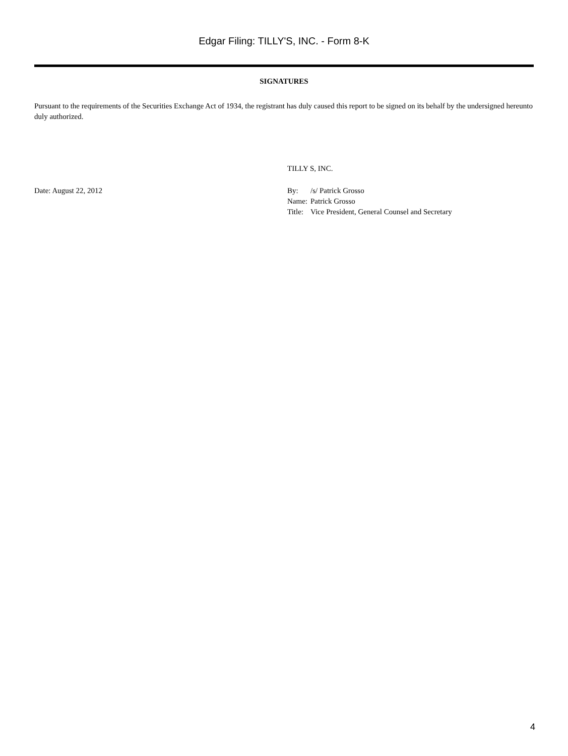Edgar Filing: TILLY'S, INC. - Form 8-K
SIGNATURES
Pursuant to the requirements of the Securities Exchange Act of 1934, the registrant has duly caused this report to be signed on its behalf by the undersigned hereunto duly authorized.
Date: August 22, 2012
TILLY S, INC.
| By: | /s/ Patrick Grosso |
| Name: | Patrick Grosso |
| Title: | Vice President, General Counsel and Secretary |
4